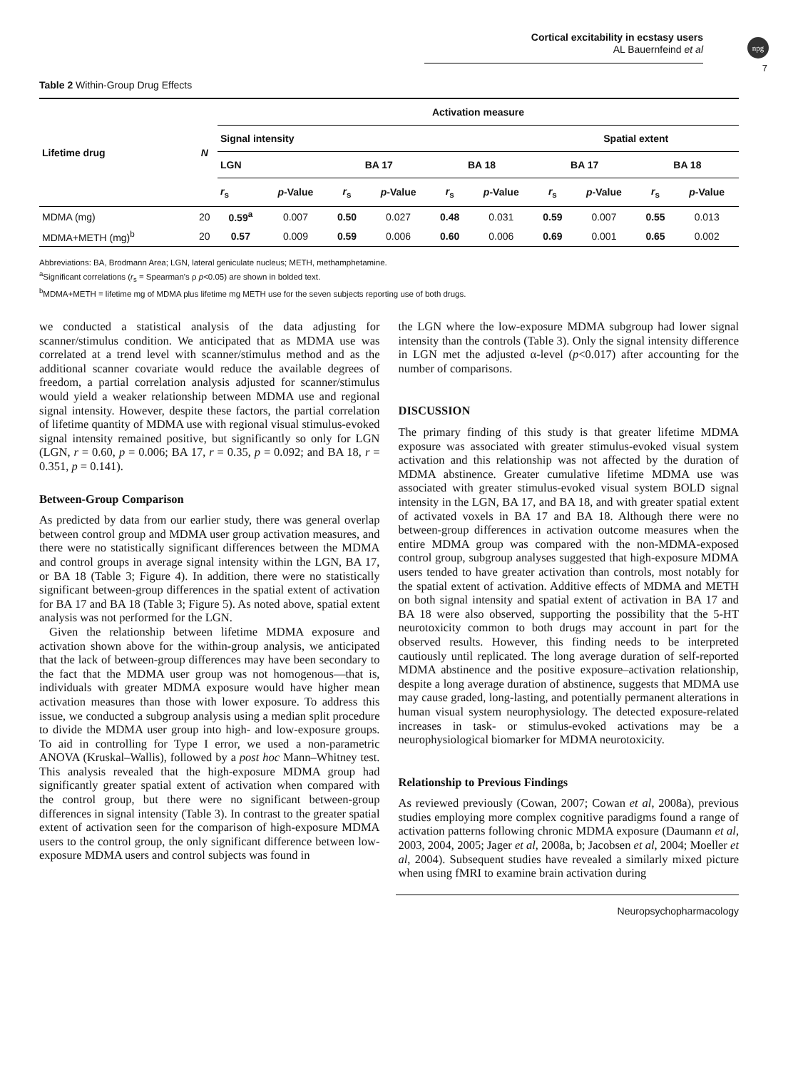Cortical excitability in ecstasy users
AL Bauernfeind et al
npg
7
Table 2 Within-Group Drug Effects
| Lifetime drug | N | Activation measure | | | | | | | | | |
| --- | --- | --- | --- | --- | --- | --- | --- | --- | --- | --- | --- |
| | | Signal intensity | | | | | | Spatial extent | | | |
| | | LGN | | BA 17 | | BA 18 | | BA 17 | | BA 18 | |
| | | r<sub>s</sub> | p -Value | r<sub>s</sub> | p -Value | r<sub>s</sub> | p -Value | r<sub>s</sub> | p -Value | r<sub>s</sub> | p -Value |
| MDMA (mg) | 20 | 0.59<sup>a</sup> | 0.007 | 0.50 | 0.027 | 0.48 | 0.031 | 0.59 | 0.007 | 0.55 | 0.013 |
| MDMA+METH (mg)<sup>b</sup> | 20 | 0.57 | 0.009 | 0.59 | 0.006 | 0.60 | 0.006 | 0.69 | 0.001 | 0.65 | 0.002 |
Abbreviations: BA, Brodmann Area; LGN, lateral geniculate nucleus; METH, methamphetamine.
<sup>a</sup> Significant correlations (r<sub>s</sub> = Spearman's ρ p<0.05) are shown in bolded text.
<sup>b</sup> MDMA+METH = lifetime mg of MDMA plus lifetime mg METH use for the seven subjects reporting use of both drugs.
we conducted a statistical analysis of the data adjusting for scanner/stimulus condition. We anticipated that as MDMA use was correlated at a trend level with scanner/stimulus method and as the additional scanner covariate would reduce the available degrees of freedom, a partial correlation analysis adjusted for scanner/stimulus would yield a weaker relationship between MDMA use and regional signal intensity. However, despite these factors, the partial correlation of lifetime quantity of MDMA use with regional visual stimulus-evoked signal intensity remained positive, but significantly so only for LGN (LGN, r = 0.60, p = 0.006; BA 17, r = 0.35, p = 0.092; and BA 18, r = 0.351, p = 0.141).
Between-Group Comparison
As predicted by data from our earlier study, there was general overlap between control group and MDMA user group activation measures, and there were no statistically significant differences between the MDMA and control groups in average signal intensity within the LGN, BA 17, or BA 18 (Table 3; Figure 4). In addition, there were no statistically significant between-group differences in the spatial extent of activation for BA 17 and BA 18 (Table 3; Figure 5). As noted above, spatial extent analysis was not performed for the LGN.
Given the relationship between lifetime MDMA exposure and activation shown above for the within-group analysis, we anticipated that the lack of between-group differences may have been secondary to the fact that the MDMA user group was not homogenous—that is, individuals with greater MDMA exposure would have higher mean activation measures than those with lower exposure. To address this issue, we conducted a subgroup analysis using a median split procedure to divide the MDMA user group into high- and low-exposure groups. To aid in controlling for Type I error, we used a non-parametric ANOVA (Kruskal–Wallis), followed by a post hoc Mann–Whitney test. This analysis revealed that the high-exposure MDMA group had significantly greater spatial extent of activation when compared with the control group, but there were no significant between-group differences in signal intensity (Table 3). In contrast to the greater spatial extent of activation seen for the comparison of high-exposure MDMA users to the control group, the only significant difference between low-exposure MDMA users and control subjects was found in
the LGN where the low-exposure MDMA subgroup had lower signal intensity than the controls (Table 3). Only the signal intensity difference in LGN met the adjusted α-level (p<0.017) after accounting for the number of comparisons.
DISCUSSION
The primary finding of this study is that greater lifetime MDMA exposure was associated with greater stimulus-evoked visual system activation and this relationship was not affected by the duration of MDMA abstinence. Greater cumulative lifetime MDMA use was associated with greater stimulus-evoked visual system BOLD signal intensity in the LGN, BA 17, and BA 18, and with greater spatial extent of activated voxels in BA 17 and BA 18. Although there were no between-group differences in activation outcome measures when the entire MDMA group was compared with the non-MDMA-exposed control group, subgroup analyses suggested that high-exposure MDMA users tended to have greater activation than controls, most notably for the spatial extent of activation. Additive effects of MDMA and METH on both signal intensity and spatial extent of activation in BA 17 and BA 18 were also observed, supporting the possibility that the 5-HT neurotoxicity common to both drugs may account in part for the observed results. However, this finding needs to be interpreted cautiously until replicated. The long average duration of self-reported MDMA abstinence and the positive exposure–activation relationship, despite a long average duration of abstinence, suggests that MDMA use may cause graded, long-lasting, and potentially permanent alterations in human visual system neurophysiology. The detected exposure-related increases in task- or stimulus-evoked activations may be a neurophysiological biomarker for MDMA neurotoxicity.
Relationship to Previous Findings
As reviewed previously (Cowan, 2007; Cowan et al, 2008a), previous studies employing more complex cognitive paradigms found a range of activation patterns following chronic MDMA exposure (Daumann et al, 2003, 2004, 2005; Jager et al, 2008a, b; Jacobsen et al, 2004; Moeller et al, 2004). Subsequent studies have revealed a similarly mixed picture when using fMRI to examine brain activation during
Neuropsychopharmacology